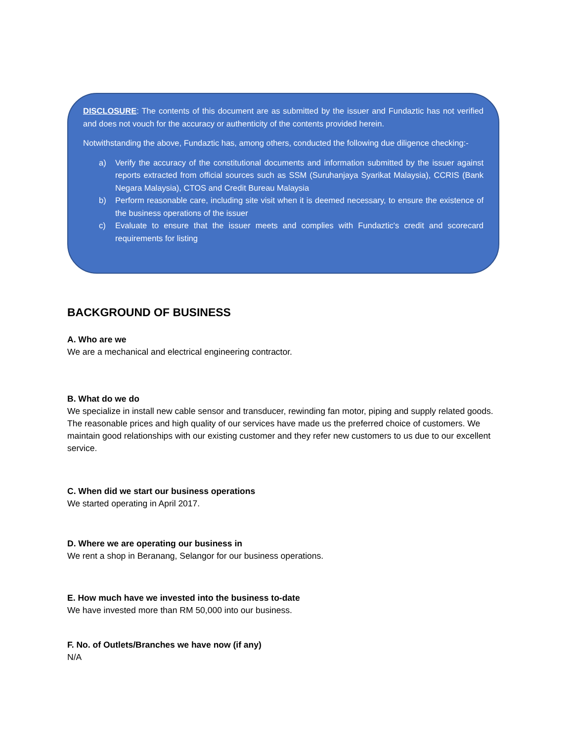DISCLOSURE: The contents of this document are as submitted by the issuer and Fundaztic has not verified and does not vouch for the accuracy or authenticity of the contents provided herein.
Notwithstanding the above, Fundaztic has, among others, conducted the following due diligence checking:-
a) Verify the accuracy of the constitutional documents and information submitted by the issuer against reports extracted from official sources such as SSM (Suruhanjaya Syarikat Malaysia), CCRIS (Bank Negara Malaysia), CTOS and Credit Bureau Malaysia
b) Perform reasonable care, including site visit when it is deemed necessary, to ensure the existence of the business operations of the issuer
c) Evaluate to ensure that the issuer meets and complies with Fundaztic's credit and scorecard requirements for listing
BACKGROUND OF BUSINESS
A. Who are we
We are a mechanical and electrical engineering contractor.
B. What do we do
We specialize in install new cable sensor and transducer, rewinding fan motor, piping and supply related goods. The reasonable prices and high quality of our services have made us the preferred choice of customers. We maintain good relationships with our existing customer and they refer new customers to us due to our excellent service.
C. When did we start our business operations
We started operating in April 2017.
D. Where we are operating our business in
We rent a shop in Beranang, Selangor for our business operations.
E. How much have we invested into the business to-date
We have invested more than RM 50,000 into our business.
F. No. of Outlets/Branches we have now (if any)
N/A